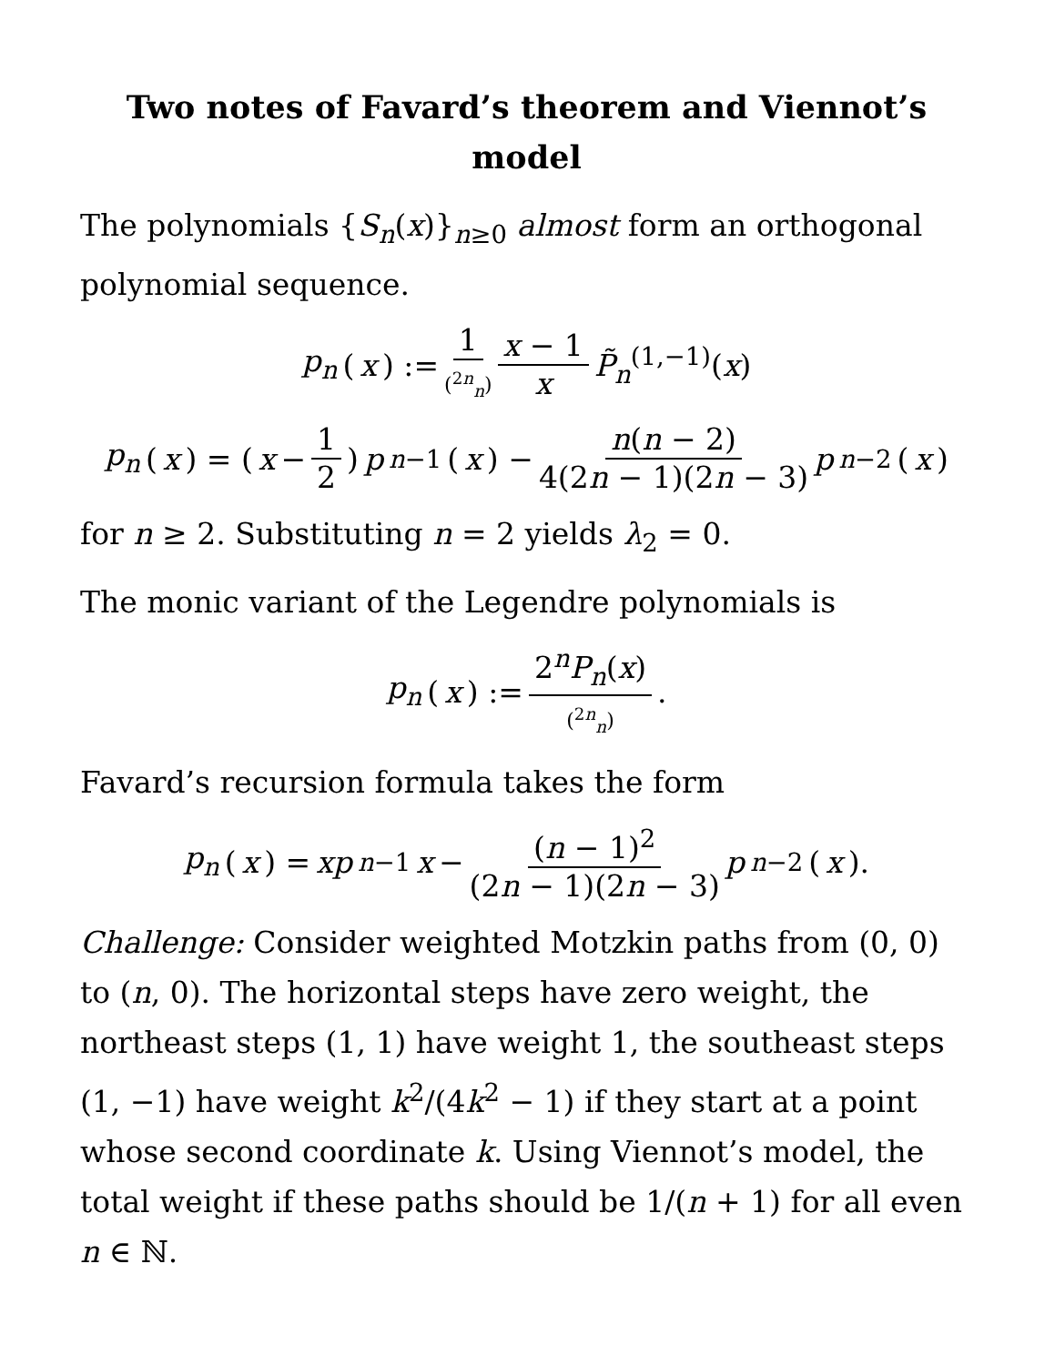Two notes of Favard’s theorem and Viennot’s
model
The polynomials {S<sub>n</sub>(x)}<sub>n≥0</sub> almost form an orthogonal polynomial sequence.
p<sub>n</sub> (x) := 1 (<sup>2n</sup><sub>n</sub>) x − 1 x P̃<sub>n</sub><sup>(1,−1)</sup>(x)
p<sub>n</sub> (x) = (x − 1 2) p<sub>n−1</sub>(x) − n(n − 2) 4(2n − 1)(2n − 3) p<sub>n−2</sub>(x)
for n ≥ 2. Substituting n = 2 yields λ<sub>2</sub> = 0.
The monic variant of the Legendre polynomials is
p<sub>n</sub> (x) := 2<sup>n</sup>P<sub>n</sub>(x) (<sup>2n</sup><sub>n</sub>).
Favard’s recursion formula takes the form
p<sub>n</sub> (x) = xp<sub>n−1</sub> x − (n − 1)<sup>2</sup> (2n − 1)(2n − 3) p<sub>n−2</sub>(x).
Challenge: Consider weighted Motzkin paths from (0, 0) to (n, 0). The horizontal steps have zero weight, the northeast steps (1, 1) have weight 1, the southeast steps (1, −1) have weight k<sup>2</sup>/(4k<sup>2</sup> − 1) if they start at a point whose second coordinate k. Using Viennot’s model, the total weight if these paths should be 1/(n + 1) for all even n ∈ ℕ.